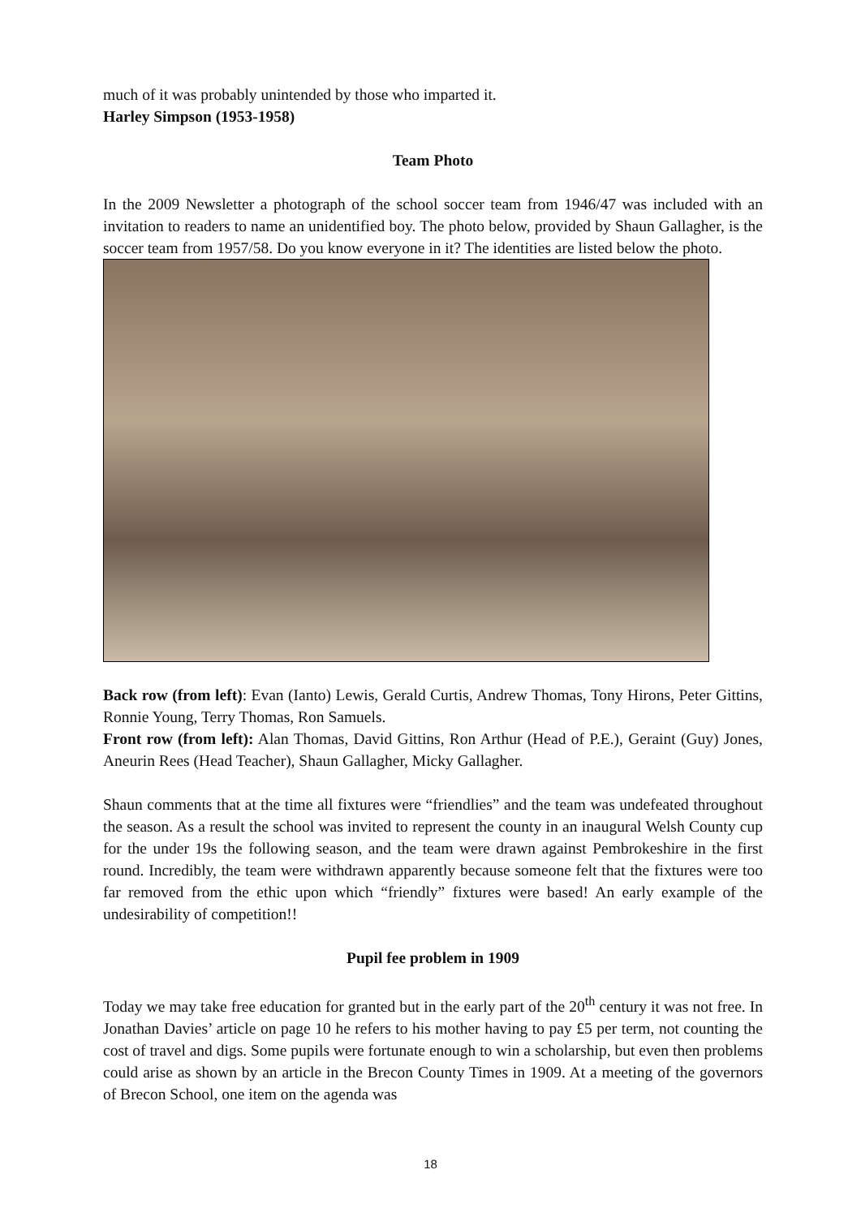much of it was probably unintended by those who imparted it.
Harley Simpson (1953-1958)
Team Photo
In the 2009 Newsletter a photograph of the school soccer team from 1946/47 was included with an invitation to readers to name an unidentified boy. The photo below, provided by Shaun Gallagher, is the soccer team from 1957/58. Do you know everyone in it? The identities are listed below the photo.
Back row (from left): Evan (Ianto) Lewis, Gerald Curtis, Andrew Thomas, Tony Hirons, Peter Gittins, Ronnie Young, Terry Thomas, Ron Samuels.
Front row (from left): Alan Thomas, David Gittins, Ron Arthur (Head of P.E.), Geraint (Guy) Jones, Aneurin Rees (Head Teacher), Shaun Gallagher, Micky Gallagher.
Shaun comments that at the time all fixtures were “friendlies” and the team was undefeated throughout the season. As a result the school was invited to represent the county in an inaugural Welsh County cup for the under 19s the following season, and the team were drawn against Pembrokeshire in the first round. Incredibly, the team were withdrawn apparently because someone felt that the fixtures were too far removed from the ethic upon which “friendly” fixtures were based! An early example of the undesirability of competition!!
Pupil fee problem in 1909
Today we may take free education for granted but in the early part of the 20<sup>th</sup> century it was not free. In Jonathan Davies’ article on page 10 he refers to his mother having to pay £5 per term, not counting the cost of travel and digs. Some pupils were fortunate enough to win a scholarship, but even then problems could arise as shown by an article in the Brecon County Times in 1909. At a meeting of the governors of Brecon School, one item on the agenda was
18